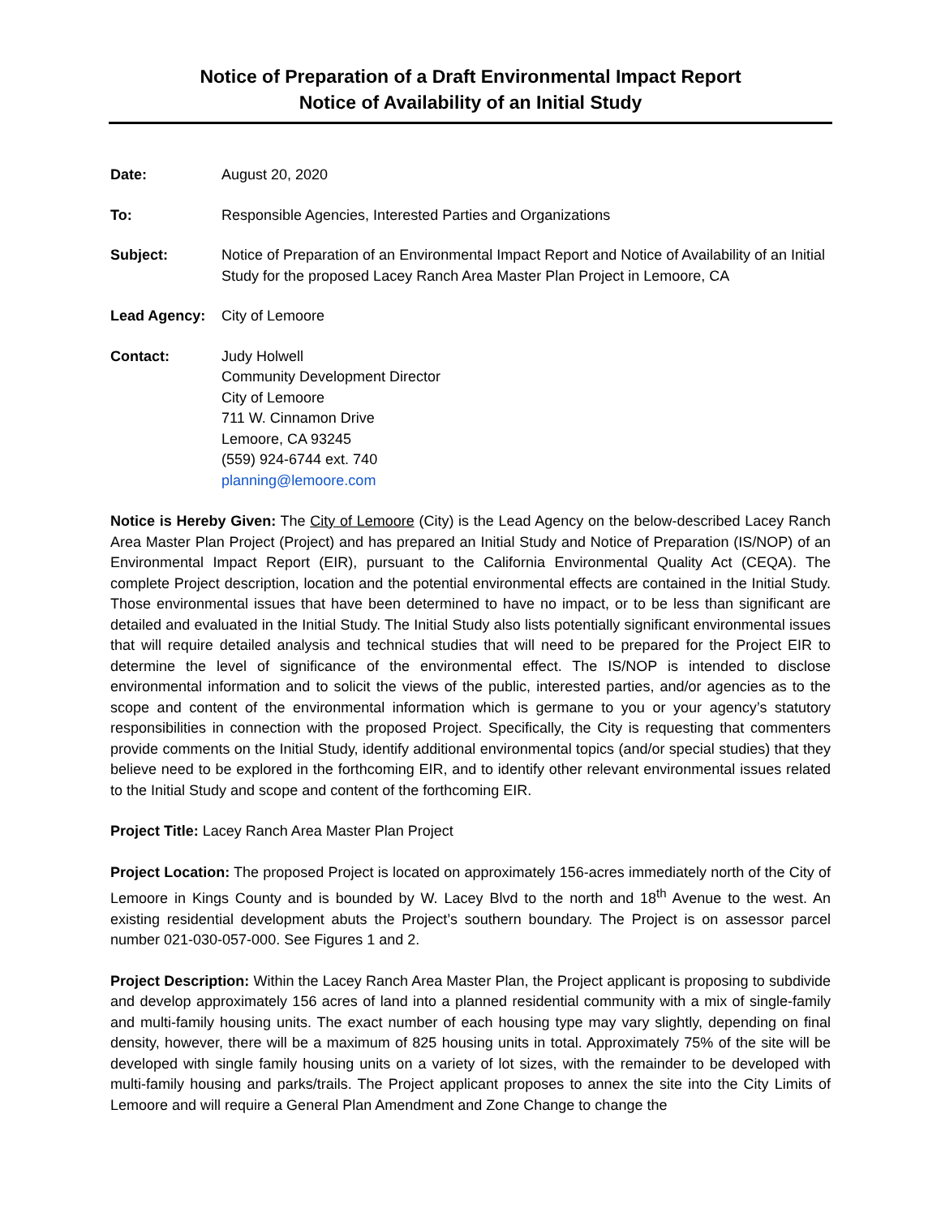Notice of Preparation of a Draft Environmental Impact Report
Notice of Availability of an Initial Study
Date: August 20, 2020
To: Responsible Agencies, Interested Parties and Organizations
Subject: Notice of Preparation of an Environmental Impact Report and Notice of Availability of an Initial Study for the proposed Lacey Ranch Area Master Plan Project in Lemoore, CA
Lead Agency: City of Lemoore
Contact: Judy Holwell
Community Development Director
City of Lemoore
711 W. Cinnamon Drive
Lemoore, CA 93245
(559) 924-6744 ext. 740
planning@lemoore.com
Notice is Hereby Given: The City of Lemoore (City) is the Lead Agency on the below-described Lacey Ranch Area Master Plan Project (Project) and has prepared an Initial Study and Notice of Preparation (IS/NOP) of an Environmental Impact Report (EIR), pursuant to the California Environmental Quality Act (CEQA). The complete Project description, location and the potential environmental effects are contained in the Initial Study. Those environmental issues that have been determined to have no impact, or to be less than significant are detailed and evaluated in the Initial Study. The Initial Study also lists potentially significant environmental issues that will require detailed analysis and technical studies that will need to be prepared for the Project EIR to determine the level of significance of the environmental effect. The IS/NOP is intended to disclose environmental information and to solicit the views of the public, interested parties, and/or agencies as to the scope and content of the environmental information which is germane to you or your agency’s statutory responsibilities in connection with the proposed Project. Specifically, the City is requesting that commenters provide comments on the Initial Study, identify additional environmental topics (and/or special studies) that they believe need to be explored in the forthcoming EIR, and to identify other relevant environmental issues related to the Initial Study and scope and content of the forthcoming EIR.
Project Title: Lacey Ranch Area Master Plan Project
Project Location: The proposed Project is located on approximately 156-acres immediately north of the City of Lemoore in Kings County and is bounded by W. Lacey Blvd to the north and 18<sup>th</sup> Avenue to the west. An existing residential development abuts the Project’s southern boundary. The Project is on assessor parcel number 021-030-057-000. See Figures 1 and 2.
Project Description: Within the Lacey Ranch Area Master Plan, the Project applicant is proposing to subdivide and develop approximately 156 acres of land into a planned residential community with a mix of single-family and multi-family housing units. The exact number of each housing type may vary slightly, depending on final density, however, there will be a maximum of 825 housing units in total. Approximately 75% of the site will be developed with single family housing units on a variety of lot sizes, with the remainder to be developed with multi-family housing and parks/trails. The Project applicant proposes to annex the site into the City Limits of Lemoore and will require a General Plan Amendment and Zone Change to change the